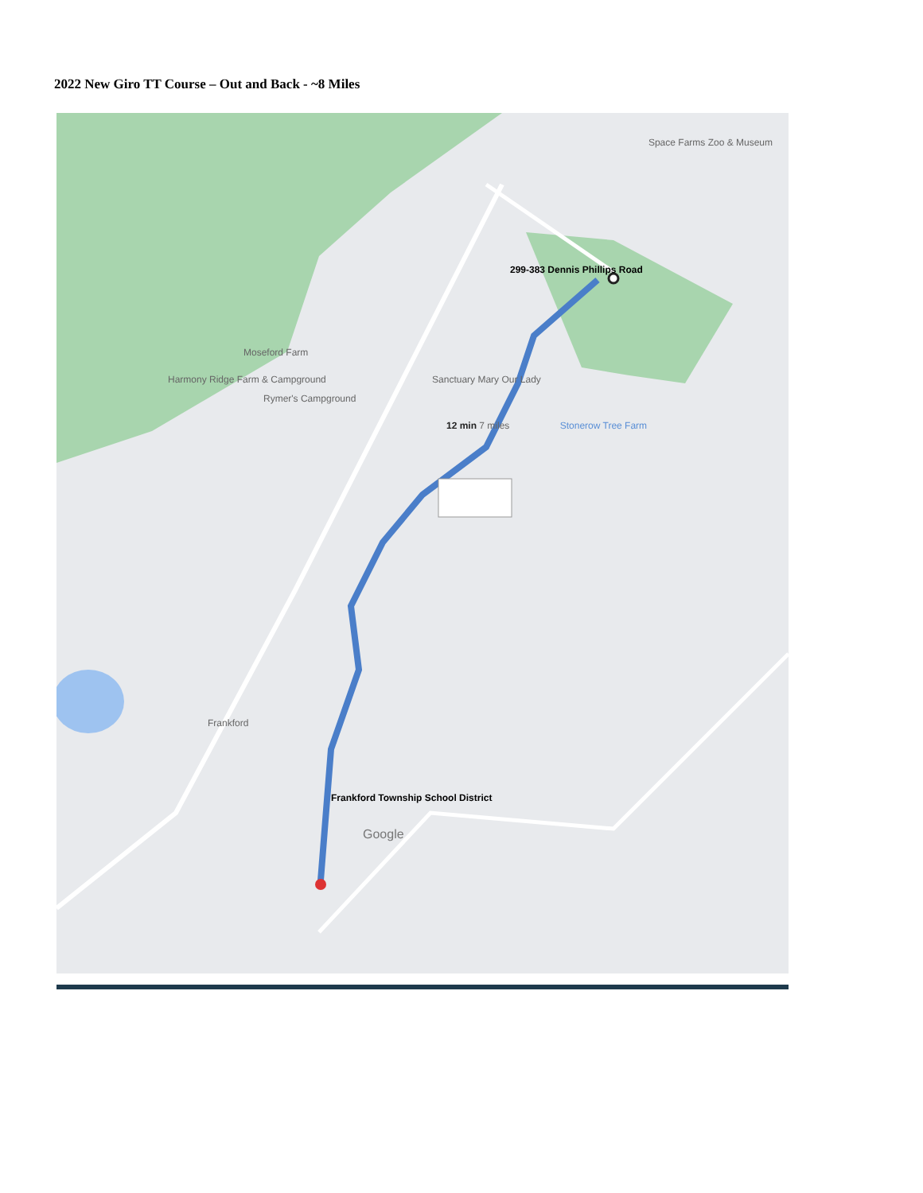2022 New Giro TT Course – Out and Back - ~8 Miles
299-383 Dennis Phillips Road
Moseford Farm
Harmony Ridge Farm & Campground Sanctuary Mary Our Lady
Rymer's Campground
12 min 7 miles Stonerow Tree Farm
Frankford
Frankford Township School District
Google
Space Farms Zoo & Museum